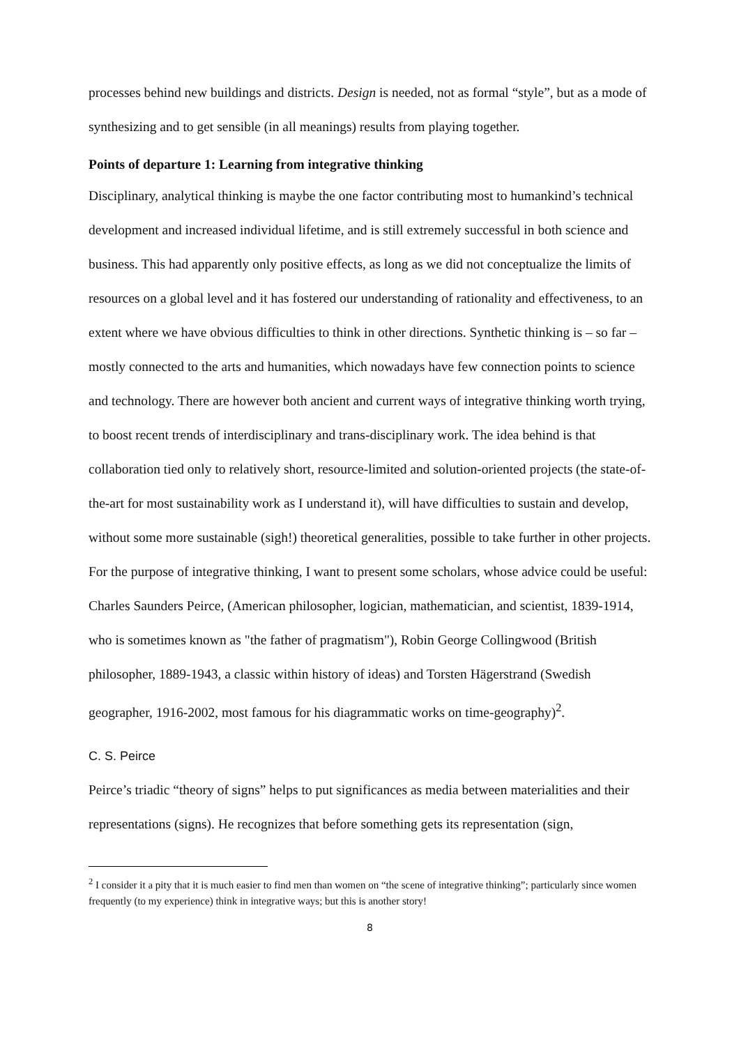processes behind new buildings and districts. Design is needed, not as formal “style”, but as a mode of synthesizing and to get sensible (in all meanings) results from playing together.
Points of departure 1: Learning from integrative thinking
Disciplinary, analytical thinking is maybe the one factor contributing most to humankind’s technical development and increased individual lifetime, and is still extremely successful in both science and business. This had apparently only positive effects, as long as we did not conceptualize the limits of resources on a global level and it has fostered our understanding of rationality and effectiveness, to an extent where we have obvious difficulties to think in other directions. Synthetic thinking is – so far – mostly connected to the arts and humanities, which nowadays have few connection points to science and technology. There are however both ancient and current ways of integrative thinking worth trying, to boost recent trends of interdisciplinary and trans-disciplinary work. The idea behind is that collaboration tied only to relatively short, resource-limited and solution-oriented projects (the state-of-the-art for most sustainability work as I understand it), will have difficulties to sustain and develop, without some more sustainable (sigh!) theoretical generalities, possible to take further in other projects. For the purpose of integrative thinking, I want to present some scholars, whose advice could be useful: Charles Saunders Peirce, (American philosopher, logician, mathematician, and scientist, 1839-1914, who is sometimes known as "the father of pragmatism"), Robin George Collingwood (British philosopher, 1889-1943, a classic within history of ideas) and Torsten Hägerstrand (Swedish geographer, 1916-2002, most famous for his diagrammatic works on time-geography)<sup>2</sup>.
C. S. Peirce
Peirce’s triadic “theory of signs” helps to put significances as media between materialities and their representations (signs). He recognizes that before something gets its representation (sign,
<sup>2</sup> I consider it a pity that it is much easier to find men than women on “the scene of integrative thinking”; particularly since women frequently (to my experience) think in integrative ways; but this is another story!
8